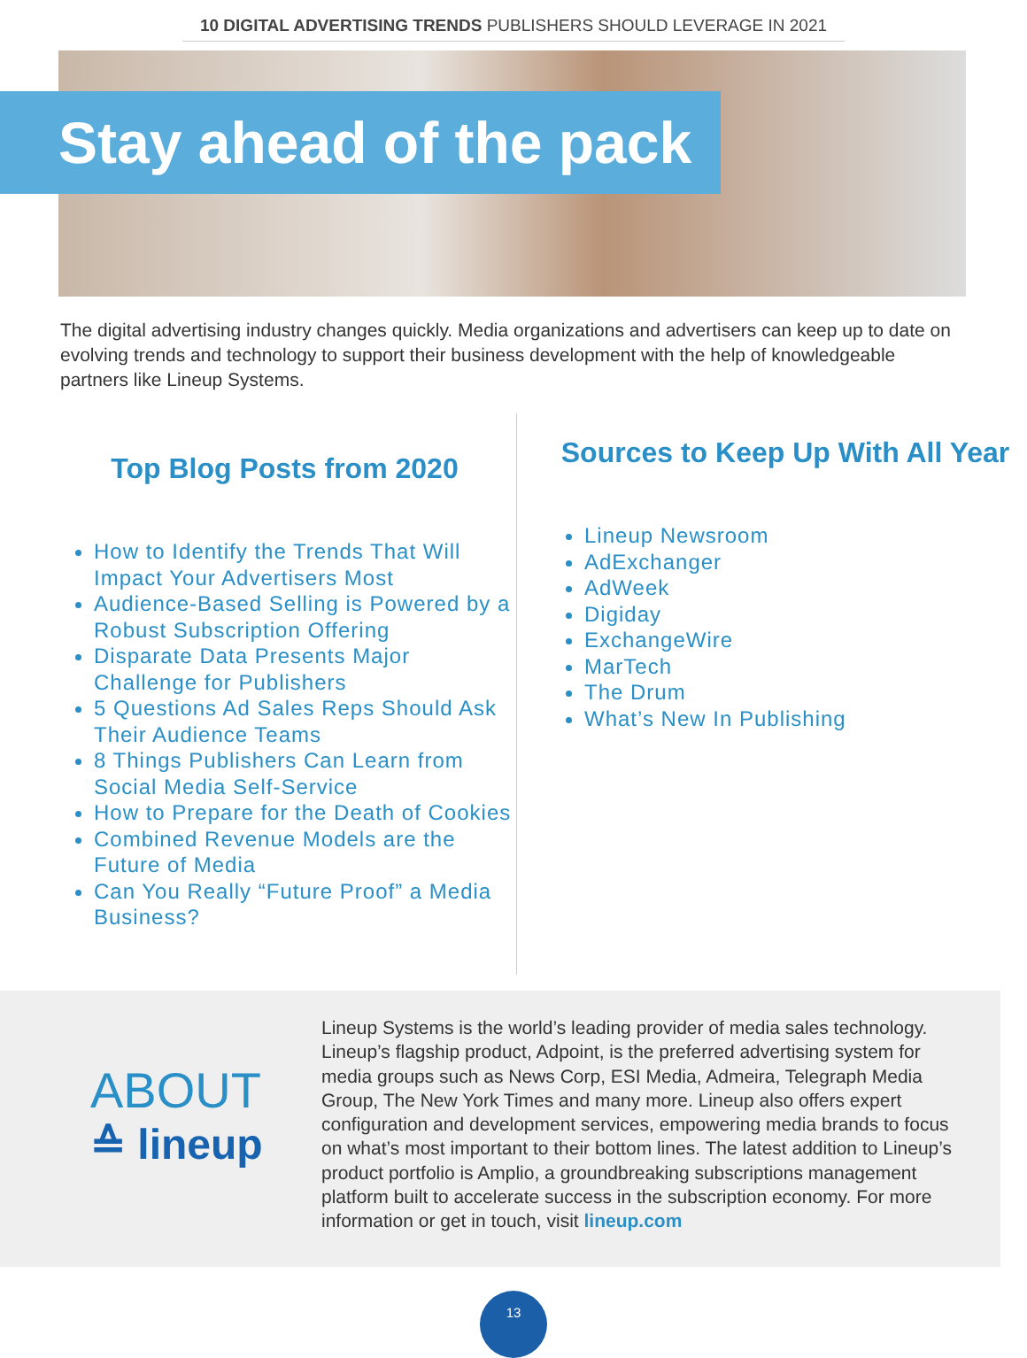10 DIGITAL ADVERTISING TRENDS PUBLISHERS SHOULD LEVERAGE IN 2021
Stay ahead of the pack
The digital advertising industry changes quickly. Media organizations and advertisers can keep up to date on evolving trends and technology to support their business development with the help of knowledgeable partners like Lineup Systems.
Top Blog Posts from 2020
How to Identify the Trends That Will Impact Your Advertisers Most
Audience-Based Selling is Powered by a Robust Subscription Offering
Disparate Data Presents Major Challenge for Publishers
5 Questions Ad Sales Reps Should Ask Their Audience Teams
8 Things Publishers Can Learn from Social Media Self-Service
How to Prepare for the Death of Cookies
Combined Revenue Models are the Future of Media
Can You Really “Future Proof” a Media Business?
Sources to Keep Up With All Year
Lineup Newsroom
AdExchanger
AdWeek
Digiday
ExchangeWire
MarTech
The Drum
What’s New In Publishing
ABOUT
≙ lineup
Lineup Systems is the world’s leading provider of media sales technology. Lineup’s flagship product, Adpoint, is the preferred advertising system for media groups such as News Corp, ESI Media, Admeira, Telegraph Media Group, The New York Times and many more. Lineup also offers expert configuration and development services, empowering media brands to focus on what’s most important to their bottom lines. The latest addition to Lineup’s product portfolio is Amplio, a groundbreaking subscriptions management platform built to accelerate success in the subscription economy. For more information or get in touch, visit lineup.com
13